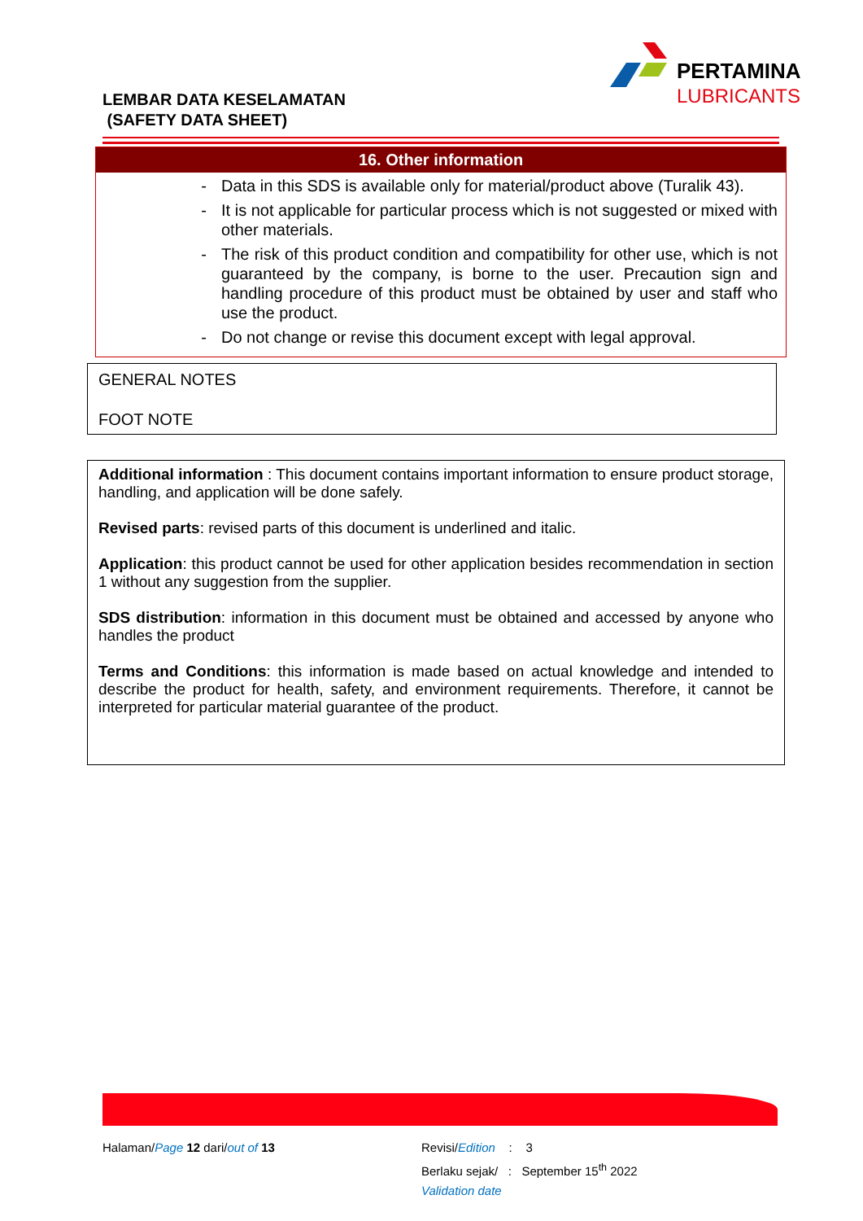PERTAMINA
LUBRICANTS
LEMBAR DATA KESELAMATAN
(SAFETY DATA SHEET)
16. Other information
- Data in this SDS is available only for material/product above (Turalik 43).
- It is not applicable for particular process which is not suggested or mixed with other materials.
- The risk of this product condition and compatibility for other use, which is not guaranteed by the company, is borne to the user. Precaution sign and handling procedure of this product must be obtained by user and staff who use the product.
- Do not change or revise this document except with legal approval.
GENERAL NOTES
FOOT NOTE
Additional information : This document contains important information to ensure product storage, handling, and application will be done safely.
Revised parts: revised parts of this document is underlined and italic.
Application: this product cannot be used for other application besides recommendation in section 1 without any suggestion from the supplier.
SDS distribution: information in this document must be obtained and accessed by anyone who handles the product
Terms and Conditions: this information is made based on actual knowledge and intended to describe the product for health, safety, and environment requirements. Therefore, it cannot be interpreted for particular material guarantee of the product.
Halaman/Page 12 dari/out of 13
Revisi/Edition : 3
Berlaku sejak/ : September 15<sup>th</sup> 2022
Validation date